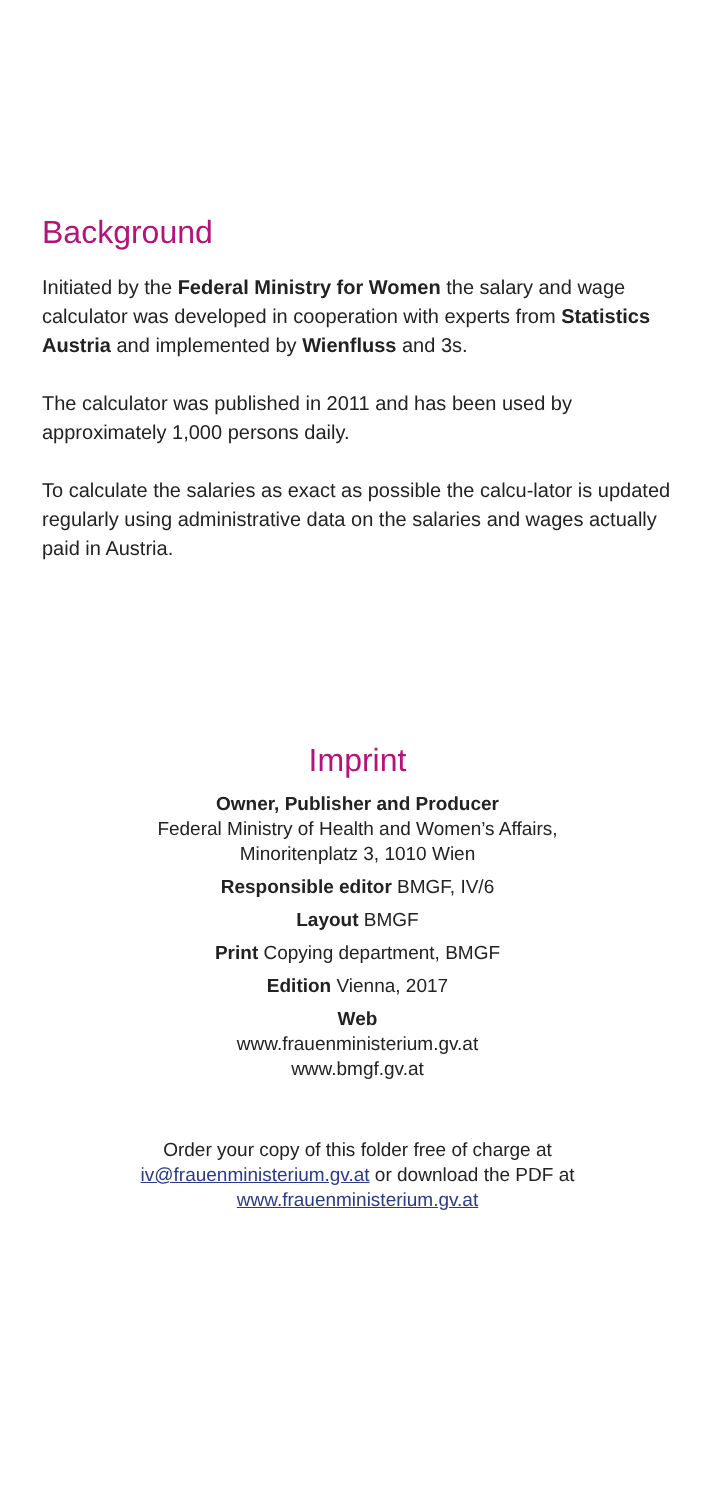Background
Initiated by the Federal Ministry for Women the salary and wage calculator was developed in cooperation with experts from Statistics Austria and implemented by Wienfluss and 3s.
The calculator was published in 2011 and has been used by approximately 1,000 persons daily.
To calculate the salaries as exact as possible the calcu-lator is updated regularly using administrative data on the salaries and wages actually paid in Austria.
Imprint
Owner, Publisher and Producer
Federal Ministry of Health and Women’s Affairs,
Minoritenplatz 3, 1010 Wien
Responsible editor BMGF, IV/6
Layout BMGF
Print Copying department, BMGF
Edition Vienna, 2017
Web
www.frauenministerium.gv.at
www.bmgf.gv.at
Order your copy of this folder free of charge at
iv@frauenministerium.gv.at or download the PDF at
www.frauenministerium.gv.at